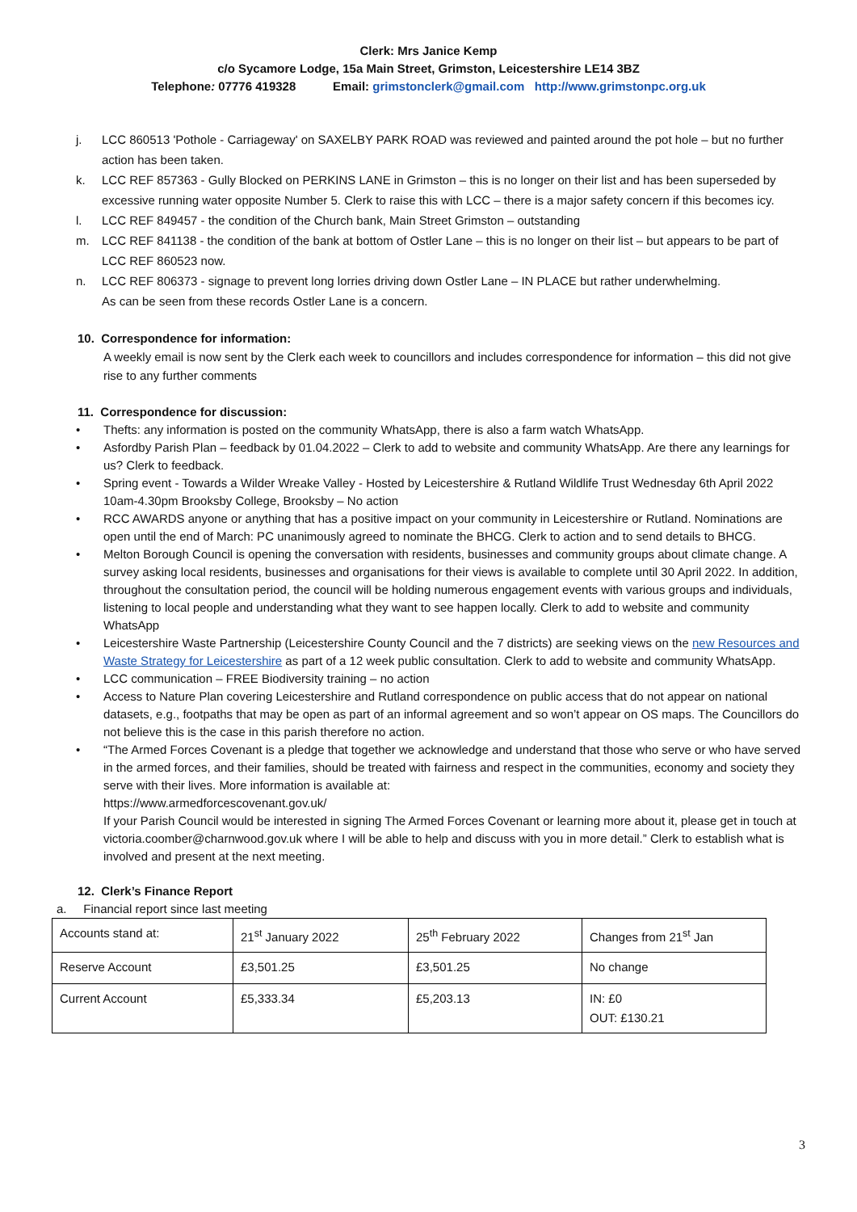Clerk: Mrs Janice Kemp
c/o Sycamore Lodge, 15a Main Street, Grimston, Leicestershire LE14 3BZ
Telephone: 07776 419328 Email: grimstonclerk@gmail.com http://www.grimstonpc.org.uk
j. LCC 860513 'Pothole - Carriageway' on SAXELBY PARK ROAD was reviewed and painted around the pot hole – but no further action has been taken.
k. LCC REF 857363 - Gully Blocked on PERKINS LANE in Grimston – this is no longer on their list and has been superseded by excessive running water opposite Number 5. Clerk to raise this with LCC – there is a major safety concern if this becomes icy.
l. LCC REF 849457 - the condition of the Church bank, Main Street Grimston – outstanding
m. LCC REF 841138 - the condition of the bank at bottom of Ostler Lane – this is no longer on their list – but appears to be part of LCC REF 860523 now.
n. LCC REF 806373 - signage to prevent long lorries driving down Ostler Lane – IN PLACE but rather underwhelming.
As can be seen from these records Ostler Lane is a concern.
10. Correspondence for information:
A weekly email is now sent by the Clerk each week to councillors and includes correspondence for information – this did not give rise to any further comments
11. Correspondence for discussion:
• Thefts: any information is posted on the community WhatsApp, there is also a farm watch WhatsApp.
• Asfordby Parish Plan – feedback by 01.04.2022 – Clerk to add to website and community WhatsApp. Are there any learnings for us? Clerk to feedback.
• Spring event - Towards a Wilder Wreake Valley - Hosted by Leicestershire & Rutland Wildlife Trust Wednesday 6th April 2022 10am-4.30pm Brooksby College, Brooksby – No action
• RCC AWARDS anyone or anything that has a positive impact on your community in Leicestershire or Rutland. Nominations are open until the end of March: PC unanimously agreed to nominate the BHCG. Clerk to action and to send details to BHCG.
• Melton Borough Council is opening the conversation with residents, businesses and community groups about climate change. A survey asking local residents, businesses and organisations for their views is available to complete until 30 April 2022. In addition, throughout the consultation period, the council will be holding numerous engagement events with various groups and individuals, listening to local people and understanding what they want to see happen locally. Clerk to add to website and community WhatsApp
• Leicestershire Waste Partnership (Leicestershire County Council and the 7 districts) are seeking views on the new Resources and Waste Strategy for Leicestershire as part of a 12 week public consultation. Clerk to add to website and community WhatsApp.
• LCC communication – FREE Biodiversity training – no action
• Access to Nature Plan covering Leicestershire and Rutland correspondence on public access that do not appear on national datasets, e.g., footpaths that may be open as part of an informal agreement and so won’t appear on OS maps. The Councillors do not believe this is the case in this parish therefore no action.
• “The Armed Forces Covenant is a pledge that together we acknowledge and understand that those who serve or who have served in the armed forces, and their families, should be treated with fairness and respect in the communities, economy and society they serve with their lives. More information is available at:
https://www.armedforcescovenant.gov.uk/
If your Parish Council would be interested in signing The Armed Forces Covenant or learning more about it, please get in touch at victoria.coomber@charnwood.gov.uk where I will be able to help and discuss with you in more detail.” Clerk to establish what is involved and present at the next meeting.
12. Clerk’s Finance Report
a. Financial report since last meeting
| Accounts stand at: | 21<sup>st</sup> January 2022 | 25<sup>th</sup> February 2022 | Changes from 21<sup>st</sup> Jan |
| Reserve Account | £3,501.25 | £3,501.25 | No change |
| Current Account | £5,333.34 | £5,203.13 | IN: £0 OUT: £130.21 |
3